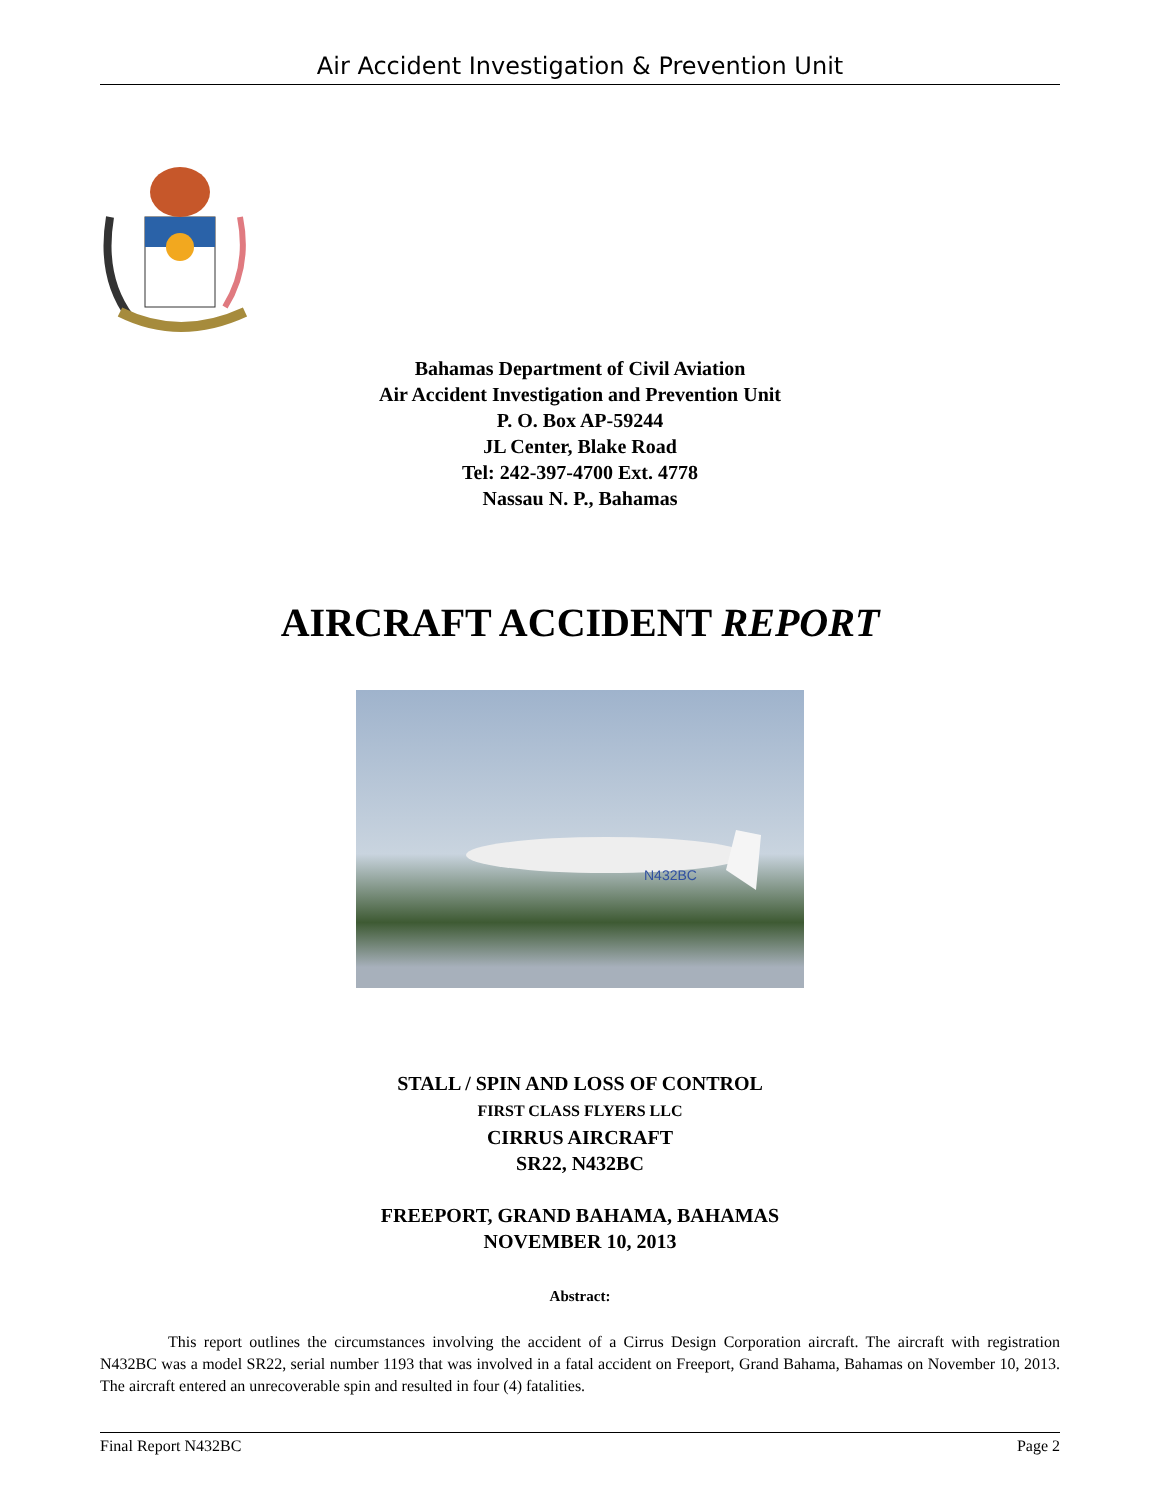Air Accident Investigation & Prevention Unit
Bahamas Department of Civil Aviation
Air Accident Investigation and Prevention Unit
P. O. Box AP-59244
JL Center, Blake Road
Tel: 242-397-4700 Ext. 4778
Nassau N. P., Bahamas
AIRCRAFT ACCIDENT REPORT
N432BC
STALL / SPIN AND LOSS OF CONTROL
FIRST CLASS FLYERS LLC
CIRRUS AIRCRAFT
SR22, N432BC
FREEPORT, GRAND BAHAMA, BAHAMAS
NOVEMBER 10, 2013
Abstract:
This report outlines the circumstances involving the accident of a Cirrus Design Corporation aircraft. The aircraft with registration N432BC was a model SR22, serial number 1193 that was involved in a fatal accident on Freeport, Grand Bahama, Bahamas on November 10, 2013. The aircraft entered an unrecoverable spin and resulted in four (4) fatalities.
Final Report N432BC Page 2